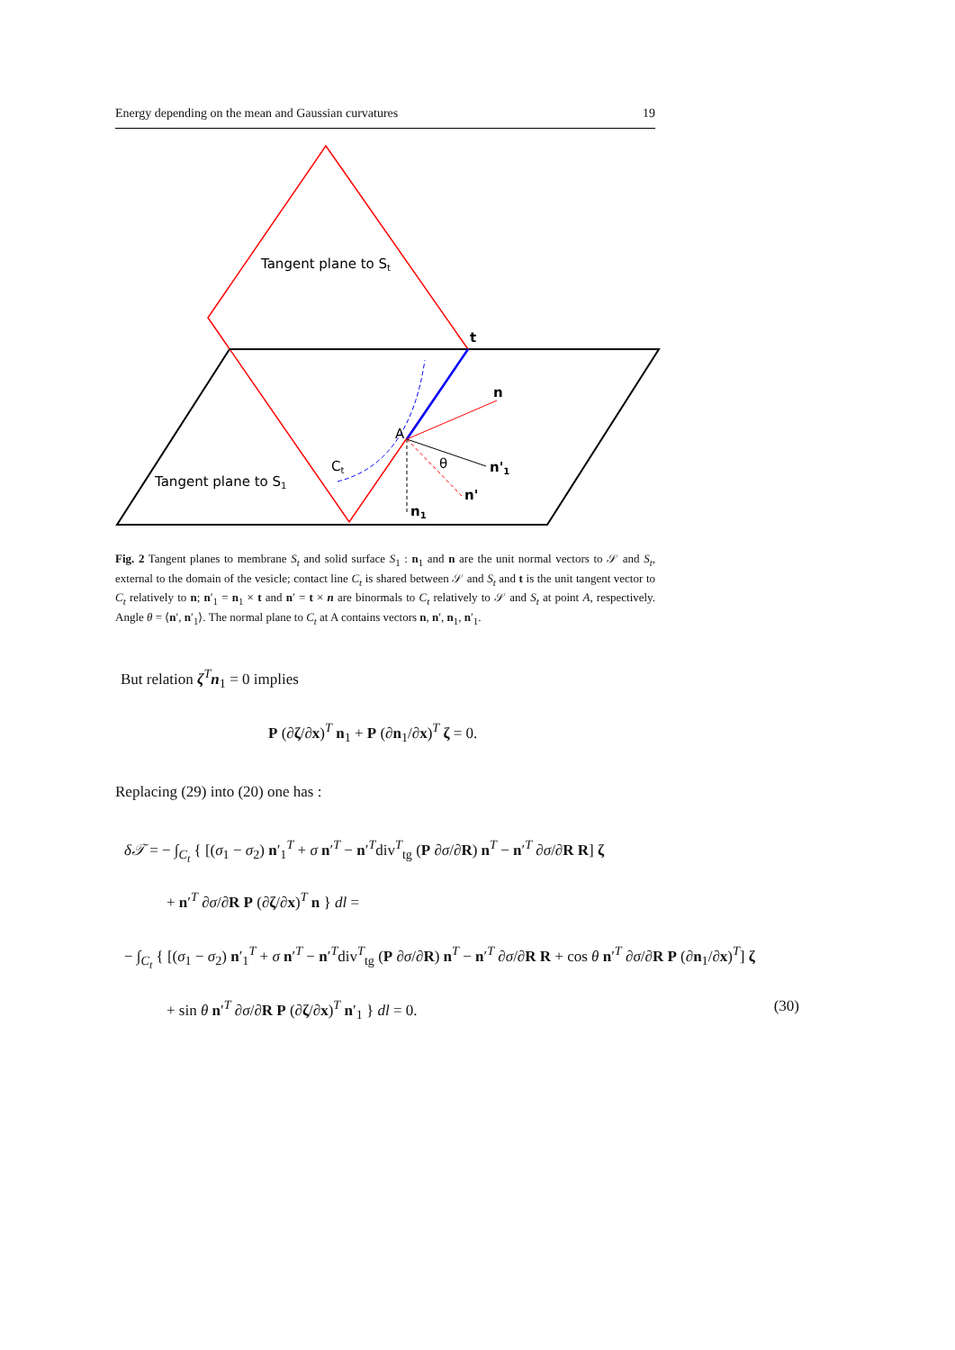Energy depending on the mean and Gaussian curvatures 19
Tangent plane to St
Tangent plane to S1
t
n
A
Ct
θ
n'1
n'
n1
Fig. 2 Tangent planes to membrane S<sub>t</sub> and solid surface S<sub>1</sub> : n<sub>1</sub> and n are the unit normal vectors to 𝒮 and S<sub>t</sub>, external to the domain of the vesicle; contact line C<sub>t</sub> is shared between 𝒮 and S<sub>t</sub> and t is the unit tangent vector to C<sub>t</sub> relatively to n; n′<sub>1</sub> = n<sub>1</sub> × t and n′ = t × n are binormals to C<sub>t</sub> relatively to 𝒮 and S<sub>t</sub> at point A, respectively. Angle θ = ⟨n′, n′<sub>1</sub>⟩. The normal plane to C<sub>t</sub> at A contains vectors n, n′, n<sub>1</sub>, n′<sub>1</sub>.
But relation ζ<sup>T</sup>n<sub>1</sub> = 0 implies
P (∂ζ/∂x)<sup>T</sup> n<sub>1</sub> + P (∂n<sub>1</sub>/∂x)<sup>T</sup> ζ = 0.
Replacing (29) into (20) one has :
δ𝒯 = − ∫<sub>C<sub>t</sub></sub> { [(σ<sub>1</sub> − σ<sub>2</sub>) n′<sub>1</sub><sup>T</sup> + σ n′<sup>T</sup> − n′<sup>T</sup>div<sup>T</sup><sub>tg</sub> (P ∂σ/∂R) n<sup>T</sup> − n′<sup>T</sup> ∂σ/∂R R] ζ
+ n′<sup>T</sup> ∂σ/∂R P (∂ζ/∂x)<sup>T</sup> n } dl =
− ∫<sub>C<sub>t</sub></sub> { [(σ<sub>1</sub> − σ<sub>2</sub>) n′<sub>1</sub><sup>T</sup> + σ n′<sup>T</sup> − n′<sup>T</sup>div<sup>T</sup><sub>tg</sub> (P ∂σ/∂R) n<sup>T</sup> − n′<sup>T</sup> ∂σ/∂R R + cos θ n′<sup>T</sup> ∂σ/∂R P (∂n<sub>1</sub>/∂x)<sup>T</sup>] ζ
+ sin θ n′<sup>T</sup> ∂σ/∂R P (∂ζ/∂x)<sup>T</sup> n′<sub>1</sub> } dl = 0. (30)